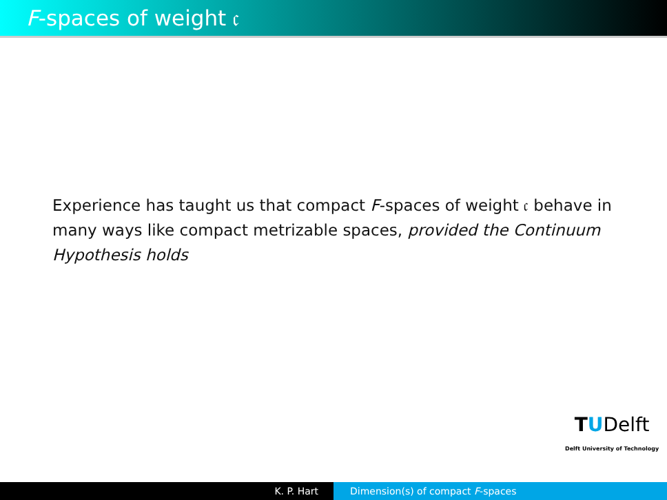F-spaces of weight 𝔠
Experience has taught us that compact F-spaces of weight 𝔠 behave in many ways like compact metrizable spaces, provided the Continuum Hypothesis holds
TUDelft
Delft University of Technology
K. P. Hart Dimension(s) of compact F-spaces